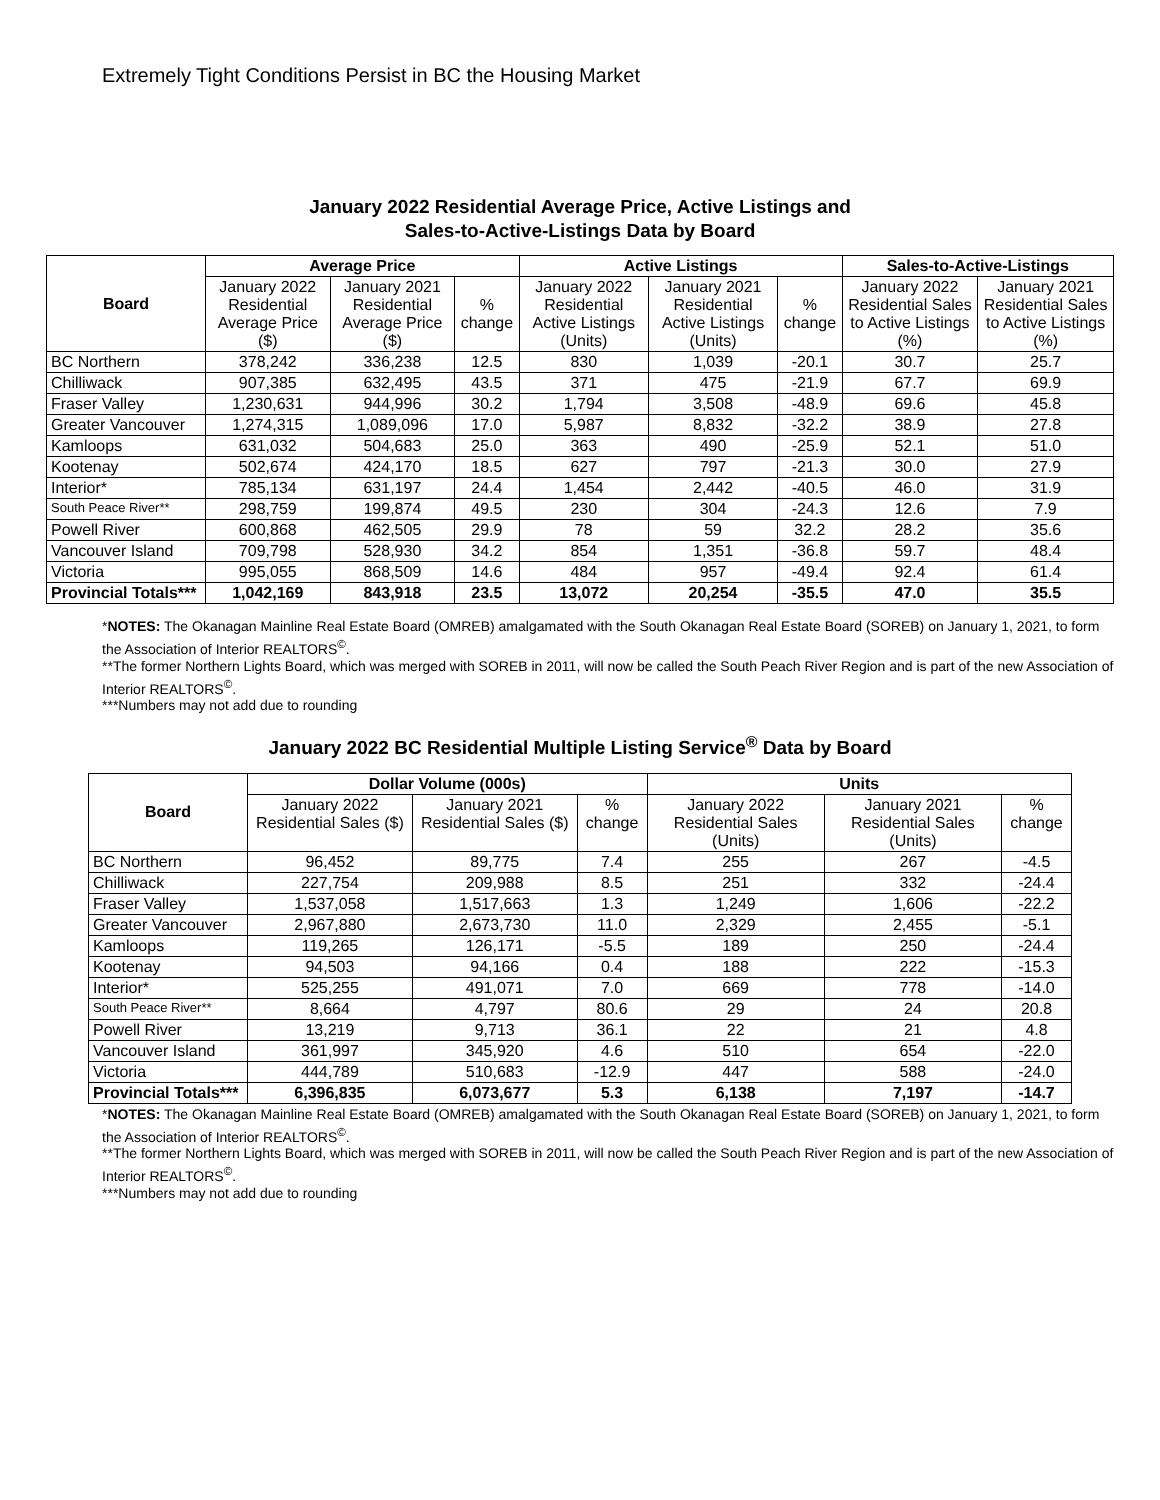Extremely Tight Conditions Persist in BC the Housing Market
January 2022 Residential Average Price, Active Listings and
Sales-to-Active-Listings Data by Board
| Board | Average Price | | | Active Listings | | | Sales-to-Active-Listings | |
| --- | --- | --- | --- | --- | --- | --- | --- | --- |
| | January 2022 Residential Average Price ($) | January 2021 Residential Average Price ($) | % change | January 2022 Residential Active Listings (Units) | January 2021 Residential Active Listings (Units) | % change | January 2022 Residential Sales to Active Listings (%) | January 2021 Residential Sales to Active Listings (%) |
| BC Northern | 378,242 | 336,238 | 12.5 | 830 | 1,039 | -20.1 | 30.7 | 25.7 |
| Chilliwack | 907,385 | 632,495 | 43.5 | 371 | 475 | -21.9 | 67.7 | 69.9 |
| Fraser Valley | 1,230,631 | 944,996 | 30.2 | 1,794 | 3,508 | -48.9 | 69.6 | 45.8 |
| Greater Vancouver | 1,274,315 | 1,089,096 | 17.0 | 5,987 | 8,832 | -32.2 | 38.9 | 27.8 |
| Kamloops | 631,032 | 504,683 | 25.0 | 363 | 490 | -25.9 | 52.1 | 51.0 |
| Kootenay | 502,674 | 424,170 | 18.5 | 627 | 797 | -21.3 | 30.0 | 27.9 |
| Interior* | 785,134 | 631,197 | 24.4 | 1,454 | 2,442 | -40.5 | 46.0 | 31.9 |
| South Peace River** | 298,759 | 199,874 | 49.5 | 230 | 304 | -24.3 | 12.6 | 7.9 |
| Powell River | 600,868 | 462,505 | 29.9 | 78 | 59 | 32.2 | 28.2 | 35.6 |
| Vancouver Island | 709,798 | 528,930 | 34.2 | 854 | 1,351 | -36.8 | 59.7 | 48.4 |
| Victoria | 995,055 | 868,509 | 14.6 | 484 | 957 | -49.4 | 92.4 | 61.4 |
| Provincial Totals*** | 1,042,169 | 843,918 | 23.5 | 13,072 | 20,254 | -35.5 | 47.0 | 35.5 |
*NOTES: The Okanagan Mainline Real Estate Board (OMREB) amalgamated with the South Okanagan Real Estate Board (SOREB) on January 1, 2021, to form the Association of Interior REALTORS<sup>©</sup>.
**The former Northern Lights Board, which was merged with SOREB in 2011, will now be called the South Peach River Region and is part of the new Association of Interior REALTORS<sup>©</sup>.
***Numbers may not add due to rounding
January 2022 BC Residential Multiple Listing Service<sup>®</sup> Data by Board
| Board | Dollar Volume (000s) | | | Units | | |
| --- | --- | --- | --- | --- | --- | --- |
| | January 2022 Residential Sales ($) | January 2021 Residential Sales ($) | % change | January 2022 Residential Sales (Units) | January 2021 Residential Sales (Units) | % change |
| BC Northern | 96,452 | 89,775 | 7.4 | 255 | 267 | -4.5 |
| Chilliwack | 227,754 | 209,988 | 8.5 | 251 | 332 | -24.4 |
| Fraser Valley | 1,537,058 | 1,517,663 | 1.3 | 1,249 | 1,606 | -22.2 |
| Greater Vancouver | 2,967,880 | 2,673,730 | 11.0 | 2,329 | 2,455 | -5.1 |
| Kamloops | 119,265 | 126,171 | -5.5 | 189 | 250 | -24.4 |
| Kootenay | 94,503 | 94,166 | 0.4 | 188 | 222 | -15.3 |
| Interior* | 525,255 | 491,071 | 7.0 | 669 | 778 | -14.0 |
| South Peace River** | 8,664 | 4,797 | 80.6 | 29 | 24 | 20.8 |
| Powell River | 13,219 | 9,713 | 36.1 | 22 | 21 | 4.8 |
| Vancouver Island | 361,997 | 345,920 | 4.6 | 510 | 654 | -22.0 |
| Victoria | 444,789 | 510,683 | -12.9 | 447 | 588 | -24.0 |
| Provincial Totals*** | 6,396,835 | 6,073,677 | 5.3 | 6,138 | 7,197 | -14.7 |
*NOTES: The Okanagan Mainline Real Estate Board (OMREB) amalgamated with the South Okanagan Real Estate Board (SOREB) on January 1, 2021, to form the Association of Interior REALTORS<sup>©</sup>.
**The former Northern Lights Board, which was merged with SOREB in 2011, will now be called the South Peach River Region and is part of the new Association of Interior REALTORS<sup>©</sup>.
***Numbers may not add due to rounding